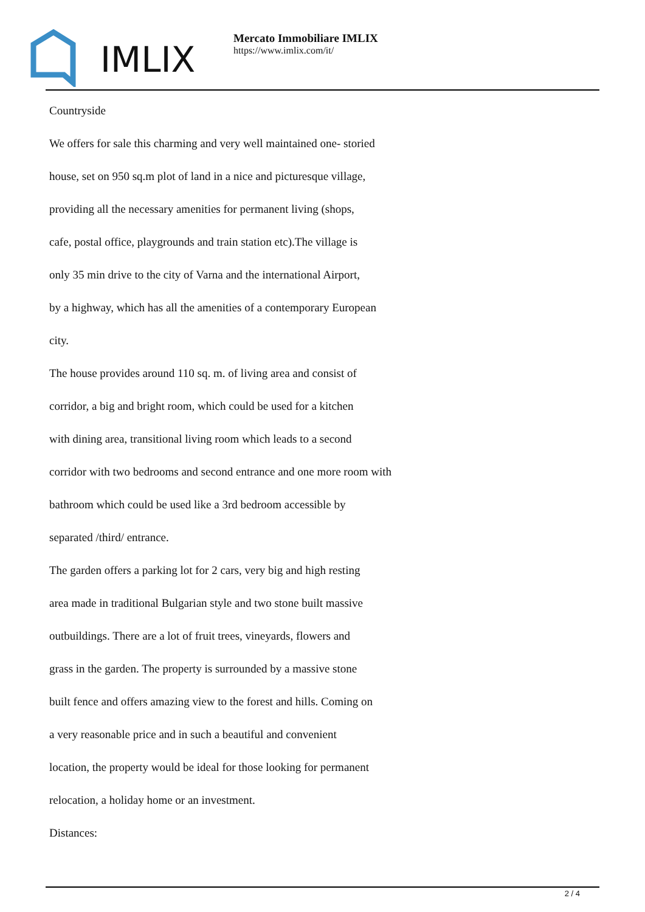IMLIX
Mercato Immobiliare IMLIX
https://www.imlix.com/it/
Countryside
We offers for sale this charming and very well maintained one- storied
house, set on 950 sq.m plot of land in a nice and picturesque village,
providing all the necessary amenities for permanent living (shops,
cafe, postal office, playgrounds and train station etc).The village is
only 35 min drive to the city of Varna and the international Airport,
by a highway, which has all the amenities of a contemporary European
city.
The house provides around 110 sq. m. of living area and consist of
corridor, a big and bright room, which could be used for a kitchen
with dining area, transitional living room which leads to a second
corridor with two bedrooms and second entrance and one more room with
bathroom which could be used like a 3rd bedroom accessible by
separated /third/ entrance.
The garden offers a parking lot for 2 cars, very big and high resting
area made in traditional Bulgarian style and two stone built massive
outbuildings. There are a lot of fruit trees, vineyards, flowers and
grass in the garden. The property is surrounded by a massive stone
built fence and offers amazing view to the forest and hills. Coming on
a very reasonable price and in such a beautiful and convenient
location, the property would be ideal for those looking for permanent
relocation, a holiday home or an investment.
Distances:
2 / 4